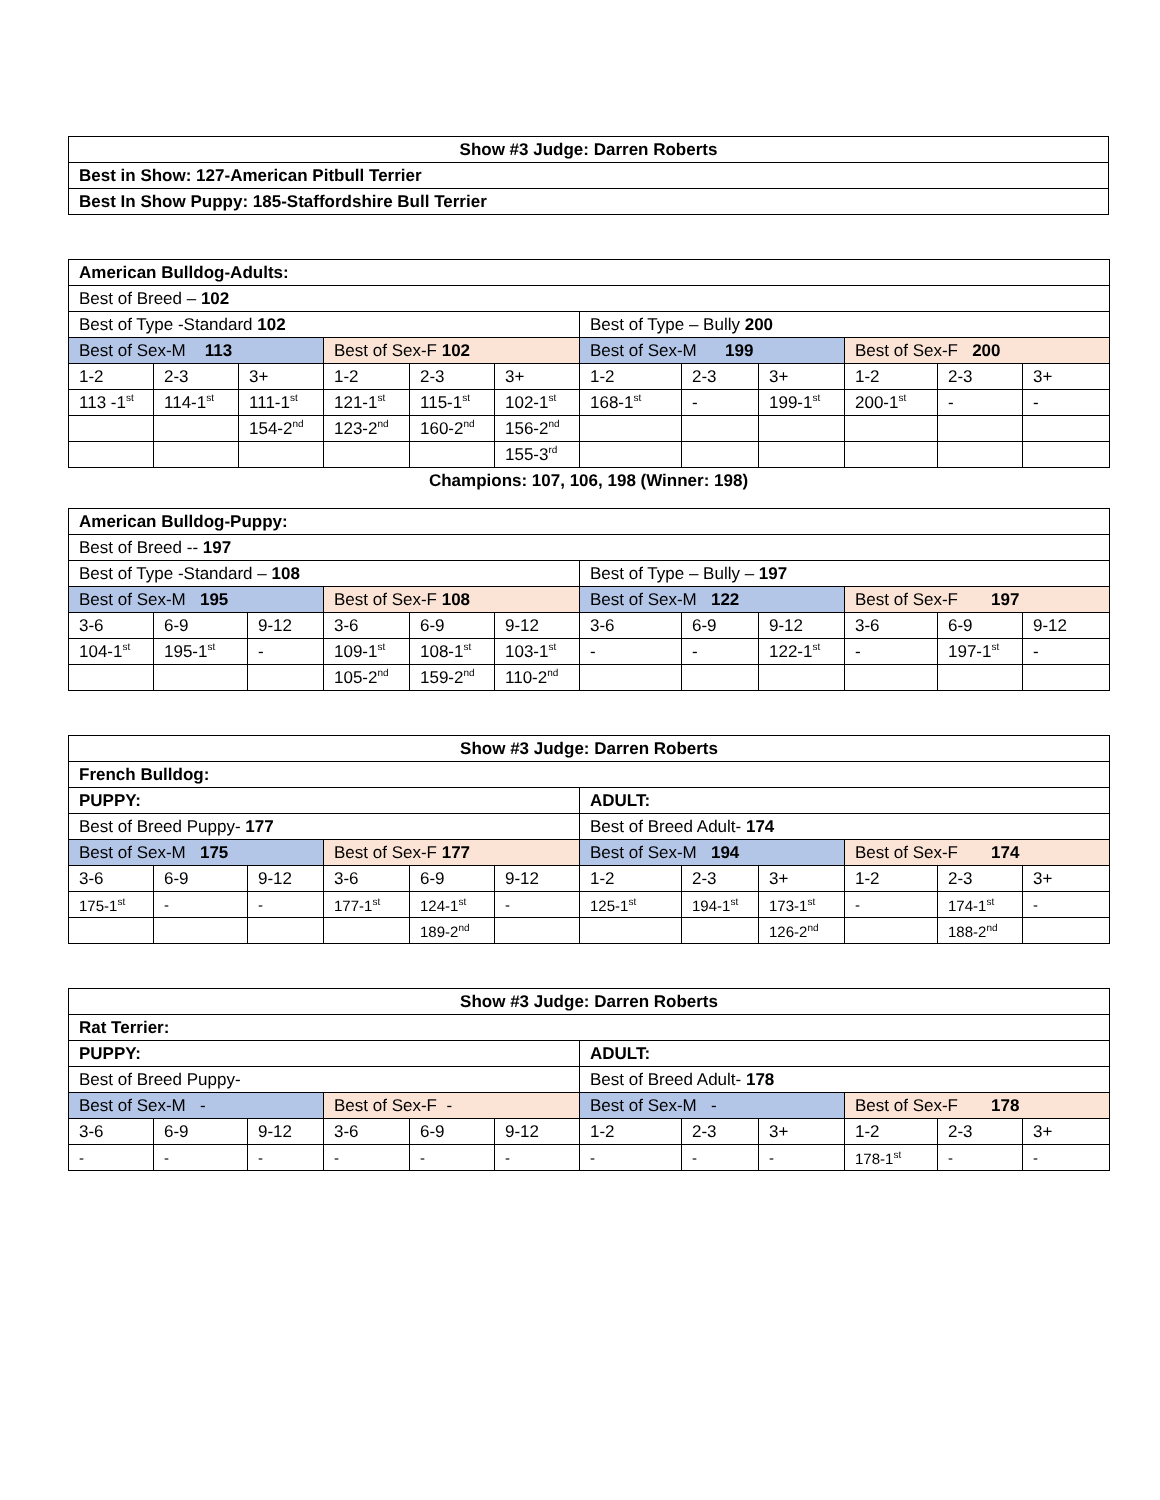| Show #3 Judge: Darren Roberts |
| --- |
| Best in Show: 127-American Pitbull Terrier |
| Best In Show Puppy: 185-Staffordshire Bull Terrier |
| American Bulldog-Adults: | | | | | | | | | | | |
| --- | --- | --- | --- | --- | --- | --- | --- | --- | --- | --- | --- |
| Best of Breed – 102 | | | | | | | | | | | |
| Best of Type -Standard 102 | | | | | | Best of Type – Bully 200 | | | | | |
| Best of Sex-M 113 | | | Best of Sex-F 102 | | | Best of Sex-M 199 | | | Best of Sex-F 200 | | |
| 1-2 | 2-3 | 3+ | 1-2 | 2-3 | 3+ | 1-2 | 2-3 | 3+ | 1-2 | 2-3 | 3+ |
| 113 -1<sup>st</sup> | 114-1<sup>st</sup> | 111-1<sup>st</sup> | 121-1<sup>st</sup> | 115-1<sup>st</sup> | 102-1<sup>st</sup> | 168-1<sup>st</sup> | - | 199-1<sup>st</sup> | 200-1<sup>st</sup> | - | - |
| | | 154-2<sup>nd</sup> | 123-2<sup>nd</sup> | 160-2<sup>nd</sup> | 156-2<sup>nd</sup> | | | | | | |
| | | | | | 155-3<sup>rd</sup> | | | | | | |
Champions: 107, 106, 198 (Winner: 198)
| American Bulldog-Puppy: | | | | | | | | | | | |
| --- | --- | --- | --- | --- | --- | --- | --- | --- | --- | --- | --- |
| Best of Breed -- 197 | | | | | | | | | | | |
| Best of Type -Standard – 108 | | | | | | Best of Type – Bully – 197 | | | | | |
| Best of Sex-M 195 | | | Best of Sex-F 108 | | | Best of Sex-M 122 | | | Best of Sex-F 197 | | |
| 3-6 | 6-9 | 9-12 | 3-6 | 6-9 | 9-12 | 3-6 | 6-9 | 9-12 | 3-6 | 6-9 | 9-12 |
| 104-1<sup>st</sup> | 195-1<sup>st</sup> | - | 109-1<sup>st</sup> | 108-1<sup>st</sup> | 103-1<sup>st</sup> | - | - | 122-1<sup>st</sup> | - | 197-1<sup>st</sup> | - |
| | | | 105-2<sup>nd</sup> | 159-2<sup>nd</sup> | 110-2<sup>nd</sup> | | | | | | |
| Show #3 Judge: Darren Roberts | | | | | | | | | | | |
| --- | --- | --- | --- | --- | --- | --- | --- | --- | --- | --- | --- |
| French Bulldog: | | | | | | | | | | | |
| PUPPY: | | | | | | ADULT: | | | | | |
| Best of Breed Puppy- 177 | | | | | | Best of Breed Adult- 174 | | | | | |
| Best of Sex-M 175 | | | Best of Sex-F 177 | | | Best of Sex-M 194 | | | Best of Sex-F 174 | | |
| 3-6 | 6-9 | 9-12 | 3-6 | 6-9 | 9-12 | 1-2 | 2-3 | 3+ | 1-2 | 2-3 | 3+ |
| 175-1<sup>st</sup> | - | - | 177-1<sup>st</sup> | 124-1<sup>st</sup> | - | 125-1<sup>st</sup> | 194-1<sup>st</sup> | 173-1<sup>st</sup> | - | 174-1<sup>st</sup> | - |
| | | | | 189-2<sup>nd</sup> | | | | 126-2<sup>nd</sup> | | 188-2<sup>nd</sup> | |
| Show #3 Judge: Darren Roberts | | | | | | | | | | | |
| --- | --- | --- | --- | --- | --- | --- | --- | --- | --- | --- | --- |
| Rat Terrier: | | | | | | | | | | | |
| PUPPY: | | | | | | ADULT: | | | | | |
| Best of Breed Puppy- | | | | | | Best of Breed Adult- 178 | | | | | |
| Best of Sex-M - | | | Best of Sex-F - | | | Best of Sex-M - | | | Best of Sex-F 178 | | |
| 3-6 | 6-9 | 9-12 | 3-6 | 6-9 | 9-12 | 1-2 | 2-3 | 3+ | 1-2 | 2-3 | 3+ |
| - | - | - | - | - | - | - | - | - | 178-1<sup>st</sup> | - | - |